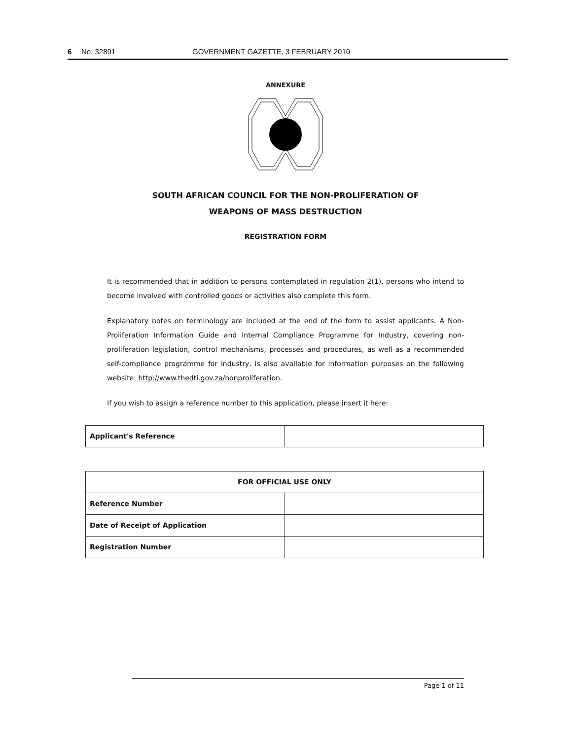6 No. 32891 GOVERNMENT GAZETTE, 3 FEBRUARY 2010
ANNEXURE
SOUTH AFRICAN COUNCIL FOR THE NON-PROLIFERATION OF
WEAPONS OF MASS DESTRUCTION
REGISTRATION FORM
It is recommended that in addition to persons contemplated in regulation 2(1), persons who intend to become involved with controlled goods or activities also complete this form.
Explanatory notes on terminology are included at the end of the form to assist applicants. A Non-Proliferation Information Guide and Internal Compliance Programme for Industry, covering non-proliferation legislation, control mechanisms, processes and procedures, as well as a recommended self-compliance programme for industry, is also available for information purposes on the following website: http://www.thedti.gov.za/nonproliferation.
If you wish to assign a reference number to this application, please insert it here:
| Applicant's Reference | |
| FOR OFFICIAL USE ONLY | |
| Reference Number | |
| Date of Receipt of Application | |
| Registration Number | |
Page 1 of 11